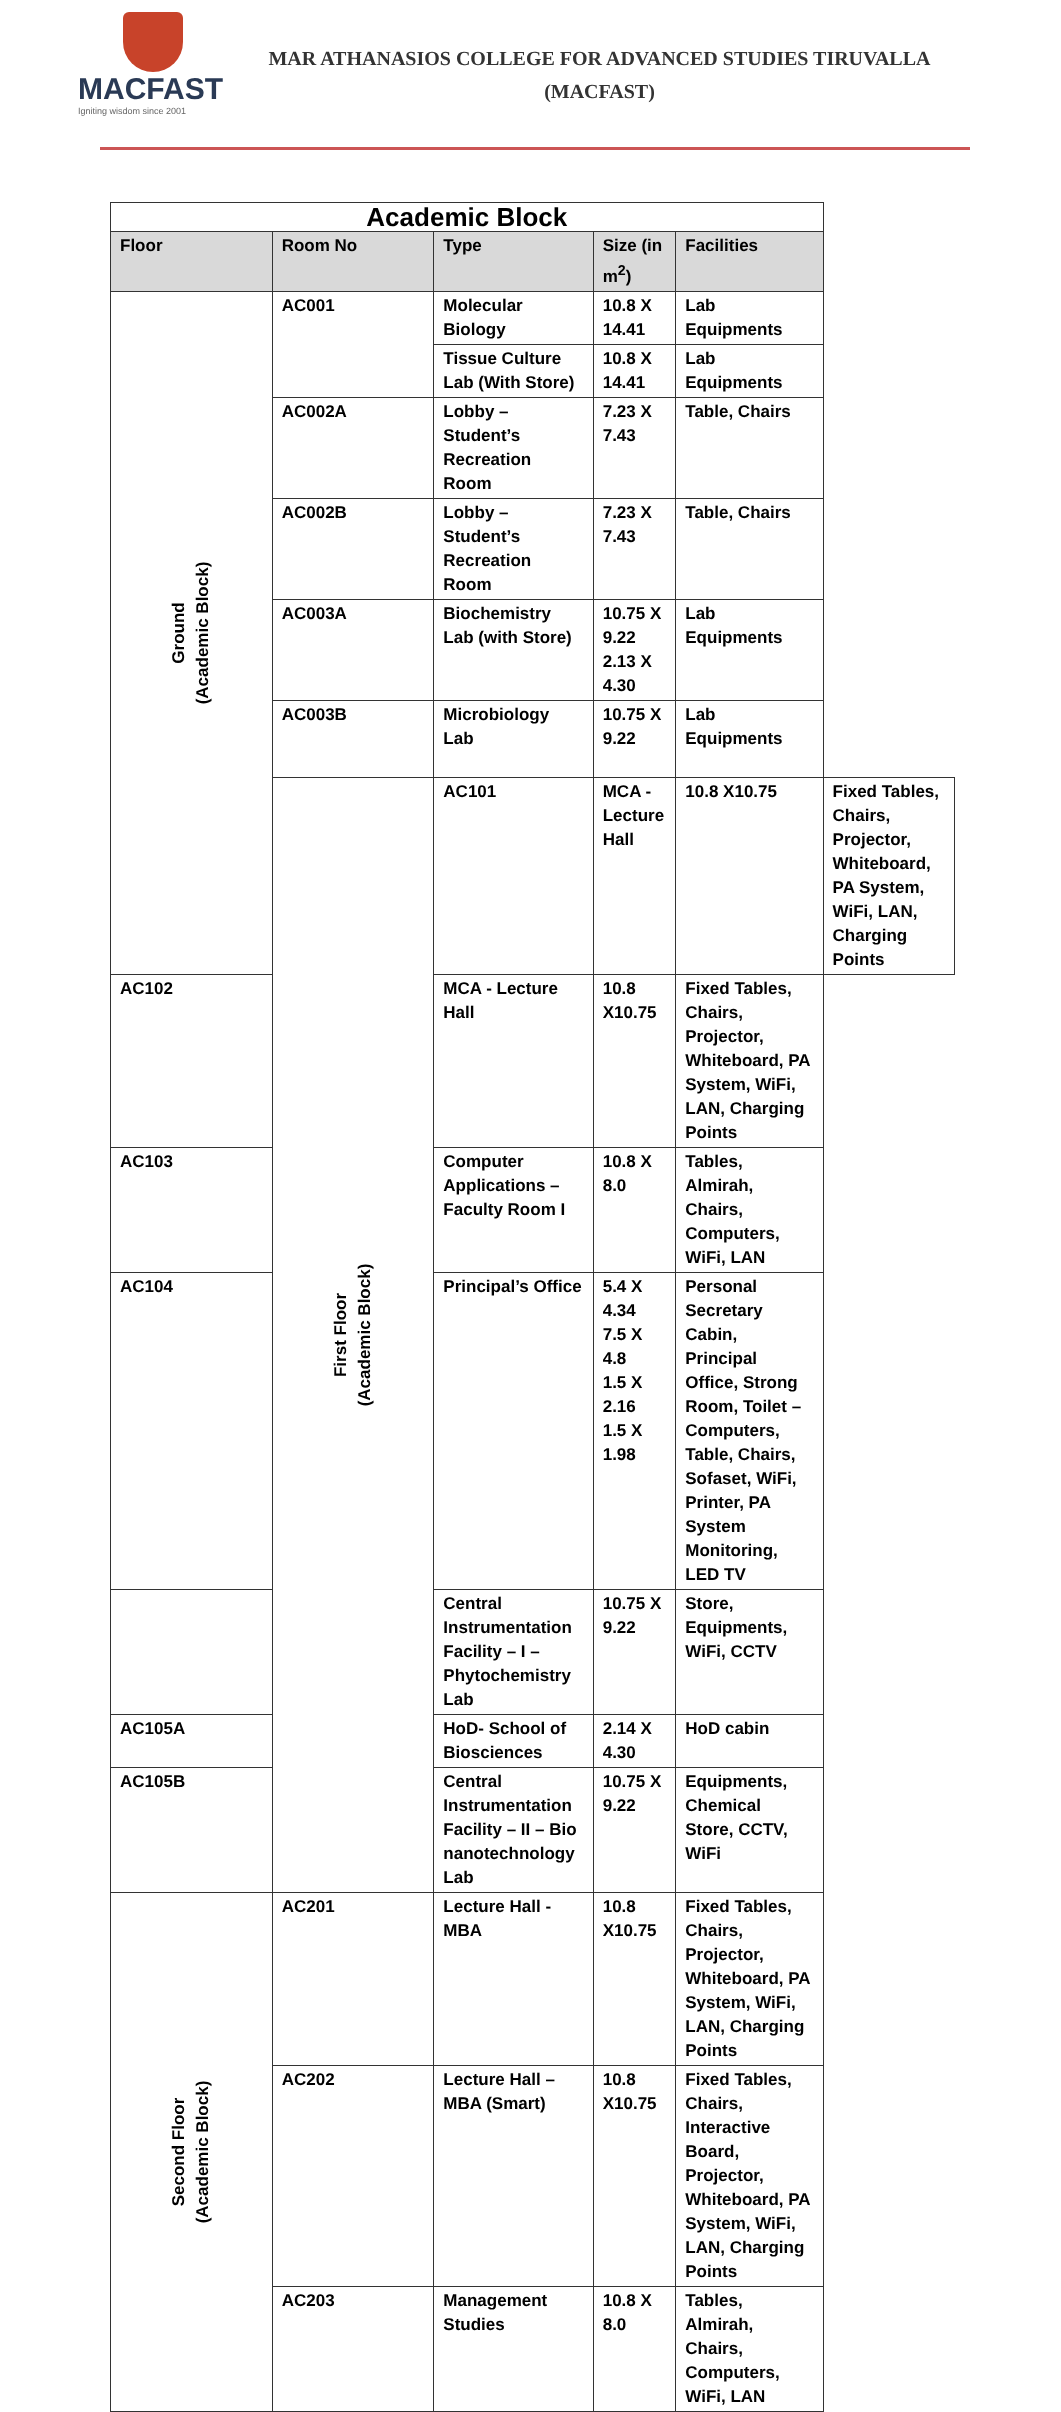MACFAST
Igniting wisdom since 2001
MAR ATHANASIOS COLLEGE FOR ADVANCED STUDIES TIRUVALLA
(MACFAST)
| Academic Block | | | | | |
| --- | --- | --- | --- | --- | --- |
| Floor | Room No | Type | Size (in m<sup>2</sup>) | Facilities | |
| Ground (Academic Block) | AC001 | Molecular Biology | 10.8 X 14.41 | Lab Equipments | |
| | | Tissue Culture Lab (With Store) | 10.8 X 14.41 | Lab Equipments | |
| | AC002A | Lobby – Student’s Recreation Room | 7.23 X 7.43 | Table, Chairs | |
| | AC002B | Lobby – Student’s Recreation Room | 7.23 X 7.43 | Table, Chairs | |
| | AC003A | Biochemistry Lab (with Store) | 10.75 X 9.22 2.13 X 4.30 | Lab Equipments | |
| | AC003B | Microbiology Lab | 10.75 X 9.22 | Lab Equipments | |
| | First Floor (Academic Block) | AC101 | MCA - Lecture Hall | 10.8 X10.75 | Fixed Tables, Chairs, Projector, Whiteboard, PA System, WiFi, LAN, Charging Points |
| AC102 | | MCA - Lecture Hall | 10.8 X10.75 | Fixed Tables, Chairs, Projector, Whiteboard, PA System, WiFi, LAN, Charging Points | |
| AC103 | | Computer Applications – Faculty Room I | 10.8 X 8.0 | Tables, Almirah, Chairs, Computers, WiFi, LAN | |
| AC104 | | Principal’s Office | 5.4 X 4.34 7.5 X 4.8 1.5 X 2.16 1.5 X 1.98 | Personal Secretary Cabin, Principal Office, Strong Room, Toilet – Computers, Table, Chairs, Sofaset, WiFi, Printer, PA System Monitoring, LED TV | |
| | | Central Instrumentation Facility – I – Phytochemistry Lab | 10.75 X 9.22 | Store, Equipments, WiFi, CCTV | |
| AC105A | | HoD- School of Biosciences | 2.14 X 4.30 | HoD cabin | |
| AC105B | | Central Instrumentation Facility – II – Bio nanotechnology Lab | 10.75 X 9.22 | Equipments, Chemical Store, CCTV, WiFi | |
| Second Floor (Academic Block) | AC201 | Lecture Hall - MBA | 10.8 X10.75 | Fixed Tables, Chairs, Projector, Whiteboard, PA System, WiFi, LAN, Charging Points | |
| | AC202 | Lecture Hall – MBA (Smart) | 10.8 X10.75 | Fixed Tables, Chairs, Interactive Board, Projector, Whiteboard, PA System, WiFi, LAN, Charging Points | |
| | AC203 | Management Studies | 10.8 X 8.0 | Tables, Almirah, Chairs, Computers, WiFi, LAN | |